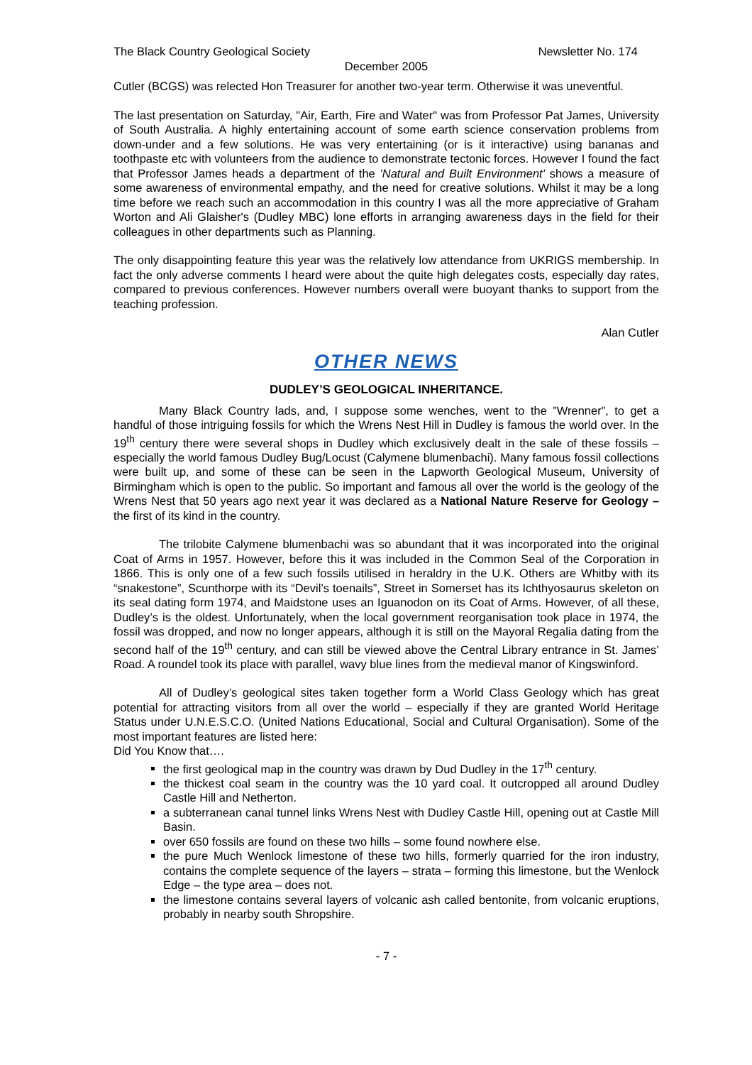The Black Country Geological Society Newsletter No. 174
December 2005
Cutler (BCGS) was relected Hon Treasurer for another two-year term. Otherwise it was uneventful.
The last presentation on Saturday, "Air, Earth, Fire and Water" was from Professor Pat James, University of South Australia. A highly entertaining account of some earth science conservation problems from down-under and a few solutions. He was very entertaining (or is it interactive) using bananas and toothpaste etc with volunteers from the audience to demonstrate tectonic forces. However I found the fact that Professor James heads a department of the 'Natural and Built Environment' shows a measure of some awareness of environmental empathy, and the need for creative solutions. Whilst it may be a long time before we reach such an accommodation in this country I was all the more appreciative of Graham Worton and Ali Glaisher's (Dudley MBC) lone efforts in arranging awareness days in the field for their colleagues in other departments such as Planning.
The only disappointing feature this year was the relatively low attendance from UKRIGS membership. In fact the only adverse comments I heard were about the quite high delegates costs, especially day rates, compared to previous conferences. However numbers overall were buoyant thanks to support from the teaching profession.
Alan Cutler
OTHER NEWS
DUDLEY’S GEOLOGICAL INHERITANCE.
Many Black Country lads, and, I suppose some wenches, went to the ”Wrenner”, to get a handful of those intriguing fossils for which the Wrens Nest Hill in Dudley is famous the world over. In the 19<sup>th</sup> century there were several shops in Dudley which exclusively dealt in the sale of these fossils – especially the world famous Dudley Bug/Locust (Calymene blumenbachi). Many famous fossil collections were built up, and some of these can be seen in the Lapworth Geological Museum, University of Birmingham which is open to the public. So important and famous all over the world is the geology of the Wrens Nest that 50 years ago next year it was declared as a National Nature Reserve for Geology – the first of its kind in the country.
The trilobite Calymene blumenbachi was so abundant that it was incorporated into the original Coat of Arms in 1957. However, before this it was included in the Common Seal of the Corporation in 1866. This is only one of a few such fossils utilised in heraldry in the U.K. Others are Whitby with its “snakestone”, Scunthorpe with its “Devil’s toenails”, Street in Somerset has its Ichthyosaurus skeleton on its seal dating form 1974, and Maidstone uses an Iguanodon on its Coat of Arms. However, of all these, Dudley’s is the oldest. Unfortunately, when the local government reorganisation took place in 1974, the fossil was dropped, and now no longer appears, although it is still on the Mayoral Regalia dating from the second half of the 19<sup>th</sup> century, and can still be viewed above the Central Library entrance in St. James’ Road. A roundel took its place with parallel, wavy blue lines from the medieval manor of Kingswinford.
All of Dudley’s geological sites taken together form a World Class Geology which has great potential for attracting visitors from all over the world – especially if they are granted World Heritage Status under U.N.E.S.C.O. (United Nations Educational, Social and Cultural Organisation). Some of the most important features are listed here:
Did You Know that….
the first geological map in the country was drawn by Dud Dudley in the 17<sup>th</sup> century.
the thickest coal seam in the country was the 10 yard coal. It outcropped all around Dudley Castle Hill and Netherton.
a subterranean canal tunnel links Wrens Nest with Dudley Castle Hill, opening out at Castle Mill Basin.
over 650 fossils are found on these two hills – some found nowhere else.
the pure Much Wenlock limestone of these two hills, formerly quarried for the iron industry, contains the complete sequence of the layers – strata – forming this limestone, but the Wenlock Edge – the type area – does not.
the limestone contains several layers of volcanic ash called bentonite, from volcanic eruptions, probably in nearby south Shropshire.
- 7 -